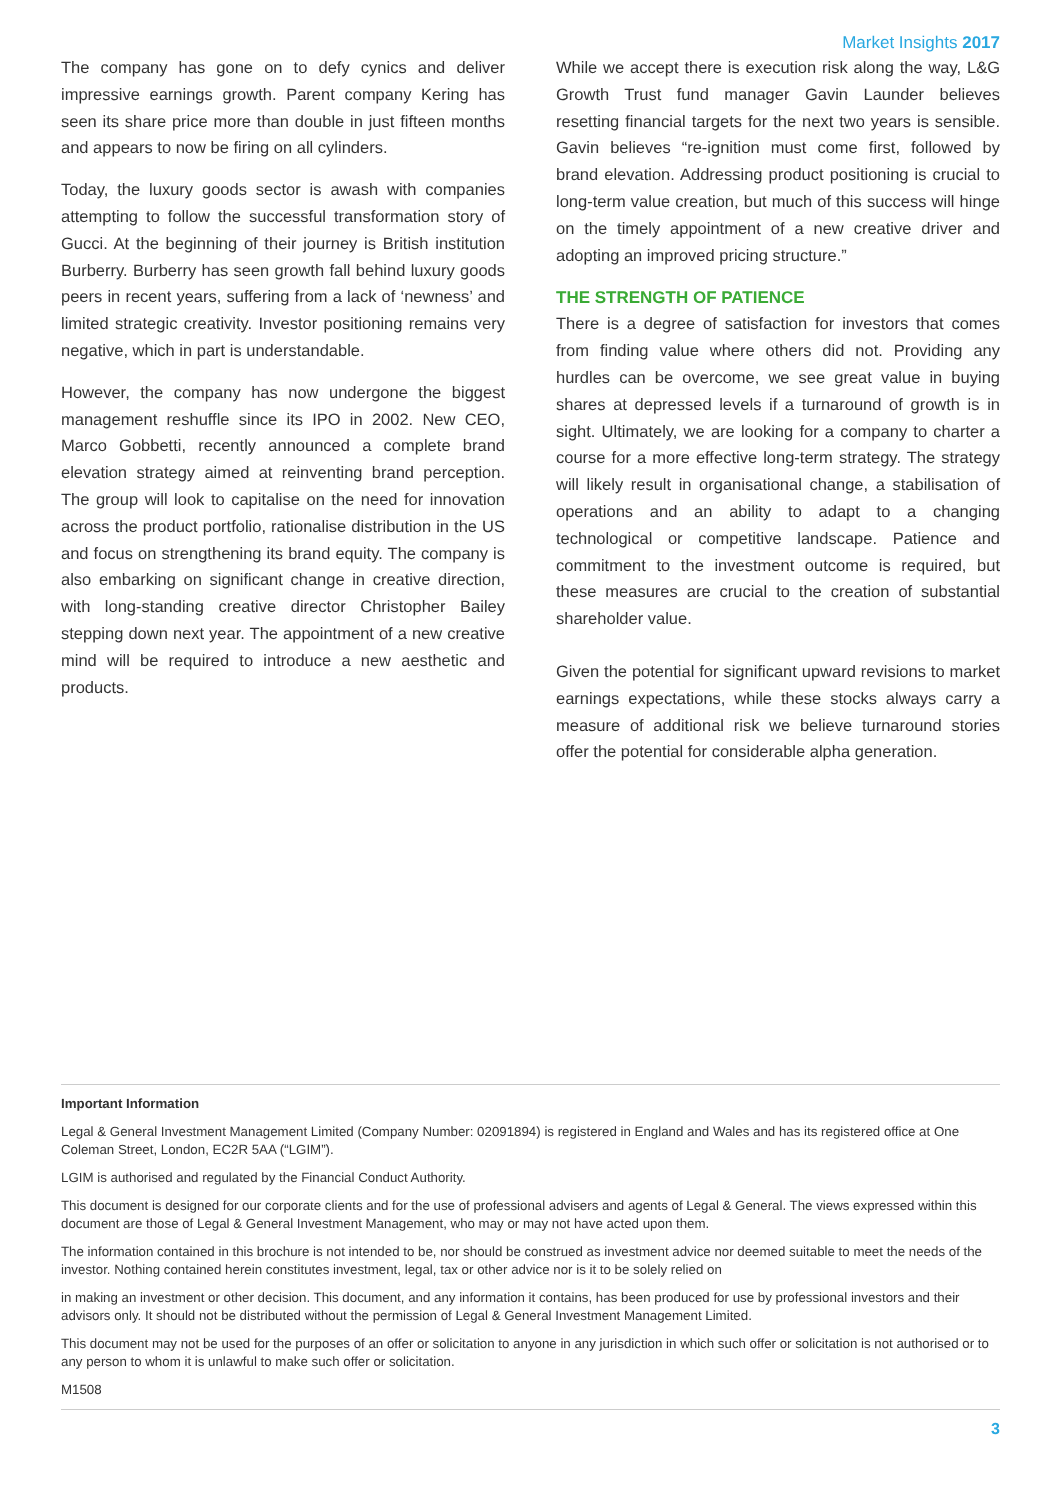Market Insights 2017
The company has gone on to defy cynics and deliver impressive earnings growth. Parent company Kering has seen its share price more than double in just fifteen months and appears to now be firing on all cylinders.
Today, the luxury goods sector is awash with companies attempting to follow the successful transformation story of Gucci. At the beginning of their journey is British institution Burberry. Burberry has seen growth fall behind luxury goods peers in recent years, suffering from a lack of ‘newness’ and limited strategic creativity. Investor positioning remains very negative, which in part is understandable.
However, the company has now undergone the biggest management reshuffle since its IPO in 2002. New CEO, Marco Gobbetti, recently announced a complete brand elevation strategy aimed at reinventing brand perception. The group will look to capitalise on the need for innovation across the product portfolio, rationalise distribution in the US and focus on strengthening its brand equity. The company is also embarking on significant change in creative direction, with long-standing creative director Christopher Bailey stepping down next year. The appointment of a new creative mind will be required to introduce a new aesthetic and products.
While we accept there is execution risk along the way, L&G Growth Trust fund manager Gavin Launder believes resetting financial targets for the next two years is sensible. Gavin believes “re-ignition must come first, followed by brand elevation. Addressing product positioning is crucial to long-term value creation, but much of this success will hinge on the timely appointment of a new creative driver and adopting an improved pricing structure.”
THE STRENGTH OF PATIENCE
There is a degree of satisfaction for investors that comes from finding value where others did not. Providing any hurdles can be overcome, we see great value in buying shares at depressed levels if a turnaround of growth is in sight. Ultimately, we are looking for a company to charter a course for a more effective long-term strategy. The strategy will likely result in organisational change, a stabilisation of operations and an ability to adapt to a changing technological or competitive landscape. Patience and commitment to the investment outcome is required, but these measures are crucial to the creation of substantial shareholder value.
Given the potential for significant upward revisions to market earnings expectations, while these stocks always carry a measure of additional risk we believe turnaround stories offer the potential for considerable alpha generation.
Important Information
Legal & General Investment Management Limited (Company Number: 02091894) is registered in England and Wales and has its registered office at One Coleman Street, London, EC2R 5AA (“LGIM”).
LGIM is authorised and regulated by the Financial Conduct Authority.
This document is designed for our corporate clients and for the use of professional advisers and agents of Legal & General. The views expressed within this document are those of Legal & General Investment Management, who may or may not have acted upon them.
The information contained in this brochure is not intended to be, nor should be construed as investment advice nor deemed suitable to meet the needs of the investor. Nothing contained herein constitutes investment, legal, tax or other advice nor is it to be solely relied on
in making an investment or other decision. This document, and any information it contains, has been produced for use by professional investors and their advisors only. It should not be distributed without the permission of Legal & General Investment Management Limited.
This document may not be used for the purposes of an offer or solicitation to anyone in any jurisdiction in which such offer or solicitation is not authorised or to any person to whom it is unlawful to make such offer or solicitation.
M1508
3